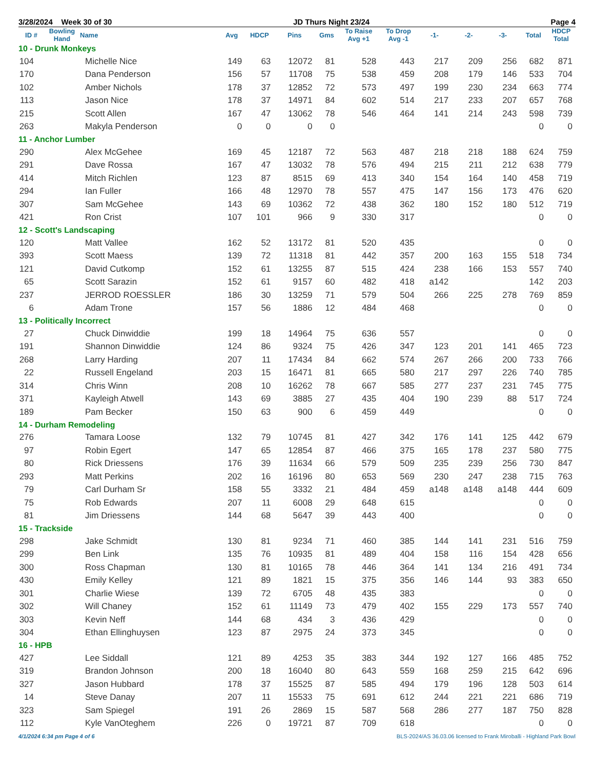3/28/2024 Week 30 of 30 JD Thurs Night 23/24 Page 4
| ID # | Bowling Hand | Name | Avg | HDCP | Pins | Gms | To Raise Avg +1 | To Drop Avg -1 | -1- | -2- | -3- | Total | HDCP Total |
| --- | --- | --- | --- | --- | --- | --- | --- | --- | --- | --- | --- | --- | --- |
| 10 - Drunk Monkeys | | | | | | | | | | | | | |
| 104 | | Michelle Nice | 149 | 63 | 12072 | 81 | 528 | 443 | 217 | 209 | 256 | 682 | 871 |
| 170 | | Dana Penderson | 156 | 57 | 11708 | 75 | 538 | 459 | 208 | 179 | 146 | 533 | 704 |
| 102 | | Amber Nichols | 178 | 37 | 12852 | 72 | 573 | 497 | 199 | 230 | 234 | 663 | 774 |
| 113 | | Jason Nice | 178 | 37 | 14971 | 84 | 602 | 514 | 217 | 233 | 207 | 657 | 768 |
| 215 | | Scott Allen | 167 | 47 | 13062 | 78 | 546 | 464 | 141 | 214 | 243 | 598 | 739 |
| 263 | | Makyla Penderson | 0 | 0 | 0 | 0 | | | | | | 0 | 0 |
| 11 - Anchor Lumber | | | | | | | | | | | | | |
| 290 | | Alex McGehee | 169 | 45 | 12187 | 72 | 563 | 487 | 218 | 218 | 188 | 624 | 759 |
| 291 | | Dave Rossa | 167 | 47 | 13032 | 78 | 576 | 494 | 215 | 211 | 212 | 638 | 779 |
| 414 | | Mitch Richlen | 123 | 87 | 8515 | 69 | 413 | 340 | 154 | 164 | 140 | 458 | 719 |
| 294 | | Ian Fuller | 166 | 48 | 12970 | 78 | 557 | 475 | 147 | 156 | 173 | 476 | 620 |
| 307 | | Sam McGehee | 143 | 69 | 10362 | 72 | 438 | 362 | 180 | 152 | 180 | 512 | 719 |
| 421 | | Ron Crist | 107 | 101 | 966 | 9 | 330 | 317 | | | | 0 | 0 |
| 12 - Scott's Landscaping | | | | | | | | | | | | | |
| 120 | | Matt Vallee | 162 | 52 | 13172 | 81 | 520 | 435 | | | | 0 | 0 |
| 393 | | Scott Maess | 139 | 72 | 11318 | 81 | 442 | 357 | 200 | 163 | 155 | 518 | 734 |
| 121 | | David Cutkomp | 152 | 61 | 13255 | 87 | 515 | 424 | 238 | 166 | 153 | 557 | 740 |
| 65 | | Scott Sarazin | 152 | 61 | 9157 | 60 | 482 | 418 | a142 | | | 142 | 203 |
| 237 | | JERROD ROESSLER | 186 | 30 | 13259 | 71 | 579 | 504 | 266 | 225 | 278 | 769 | 859 |
| 6 | | Adam Trone | 157 | 56 | 1886 | 12 | 484 | 468 | | | | 0 | 0 |
| 13 - Politically Incorrect | | | | | | | | | | | | | |
| 27 | | Chuck Dinwiddie | 199 | 18 | 14964 | 75 | 636 | 557 | | | | 0 | 0 |
| 191 | | Shannon Dinwiddie | 124 | 86 | 9324 | 75 | 426 | 347 | 123 | 201 | 141 | 465 | 723 |
| 268 | | Larry Harding | 207 | 11 | 17434 | 84 | 662 | 574 | 267 | 266 | 200 | 733 | 766 |
| 22 | | Russell Engeland | 203 | 15 | 16471 | 81 | 665 | 580 | 217 | 297 | 226 | 740 | 785 |
| 314 | | Chris Winn | 208 | 10 | 16262 | 78 | 667 | 585 | 277 | 237 | 231 | 745 | 775 |
| 371 | | Kayleigh Atwell | 143 | 69 | 3885 | 27 | 435 | 404 | 190 | 239 | 88 | 517 | 724 |
| 189 | | Pam Becker | 150 | 63 | 900 | 6 | 459 | 449 | | | | 0 | 0 |
| 14 - Durham Remodeling | | | | | | | | | | | | | |
| 276 | | Tamara Loose | 132 | 79 | 10745 | 81 | 427 | 342 | 176 | 141 | 125 | 442 | 679 |
| 97 | | Robin Egert | 147 | 65 | 12854 | 87 | 466 | 375 | 165 | 178 | 237 | 580 | 775 |
| 80 | | Rick Driessens | 176 | 39 | 11634 | 66 | 579 | 509 | 235 | 239 | 256 | 730 | 847 |
| 293 | | Matt Perkins | 202 | 16 | 16196 | 80 | 653 | 569 | 230 | 247 | 238 | 715 | 763 |
| 79 | | Carl Durham Sr | 158 | 55 | 3332 | 21 | 484 | 459 | a148 | a148 | a148 | 444 | 609 |
| 75 | | Rob Edwards | 207 | 11 | 6008 | 29 | 648 | 615 | | | | 0 | 0 |
| 81 | | Jim Driessens | 144 | 68 | 5647 | 39 | 443 | 400 | | | | 0 | 0 |
| 15 - Trackside | | | | | | | | | | | | | |
| 298 | | Jake Schmidt | 130 | 81 | 9234 | 71 | 460 | 385 | 144 | 141 | 231 | 516 | 759 |
| 299 | | Ben Link | 135 | 76 | 10935 | 81 | 489 | 404 | 158 | 116 | 154 | 428 | 656 |
| 300 | | Ross Chapman | 130 | 81 | 10165 | 78 | 446 | 364 | 141 | 134 | 216 | 491 | 734 |
| 430 | | Emily Kelley | 121 | 89 | 1821 | 15 | 375 | 356 | 146 | 144 | 93 | 383 | 650 |
| 301 | | Charlie Wiese | 139 | 72 | 6705 | 48 | 435 | 383 | | | | 0 | 0 |
| 302 | | Will Chaney | 152 | 61 | 11149 | 73 | 479 | 402 | 155 | 229 | 173 | 557 | 740 |
| 303 | | Kevin Neff | 144 | 68 | 434 | 3 | 436 | 429 | | | | 0 | 0 |
| 304 | | Ethan Ellinghuysen | 123 | 87 | 2975 | 24 | 373 | 345 | | | | 0 | 0 |
| 16 - HPB | | | | | | | | | | | | | |
| 427 | | Lee Siddall | 121 | 89 | 4253 | 35 | 383 | 344 | 192 | 127 | 166 | 485 | 752 |
| 319 | | Brandon Johnson | 200 | 18 | 16040 | 80 | 643 | 559 | 168 | 259 | 215 | 642 | 696 |
| 327 | | Jason Hubbard | 178 | 37 | 15525 | 87 | 585 | 494 | 179 | 196 | 128 | 503 | 614 |
| 14 | | Steve Danay | 207 | 11 | 15533 | 75 | 691 | 612 | 244 | 221 | 221 | 686 | 719 |
| 323 | | Sam Spiegel | 191 | 26 | 2869 | 15 | 587 | 568 | 286 | 277 | 187 | 750 | 828 |
| 112 | | Kyle VanOteghem | 226 | 0 | 19721 | 87 | 709 | 618 | | | | 0 | 0 |
4/1/2024 6:34 pm Page 4 of 6 BLS-2024/AS 36.03.06 licensed to Frank Miroballi - Highland Park Bowl